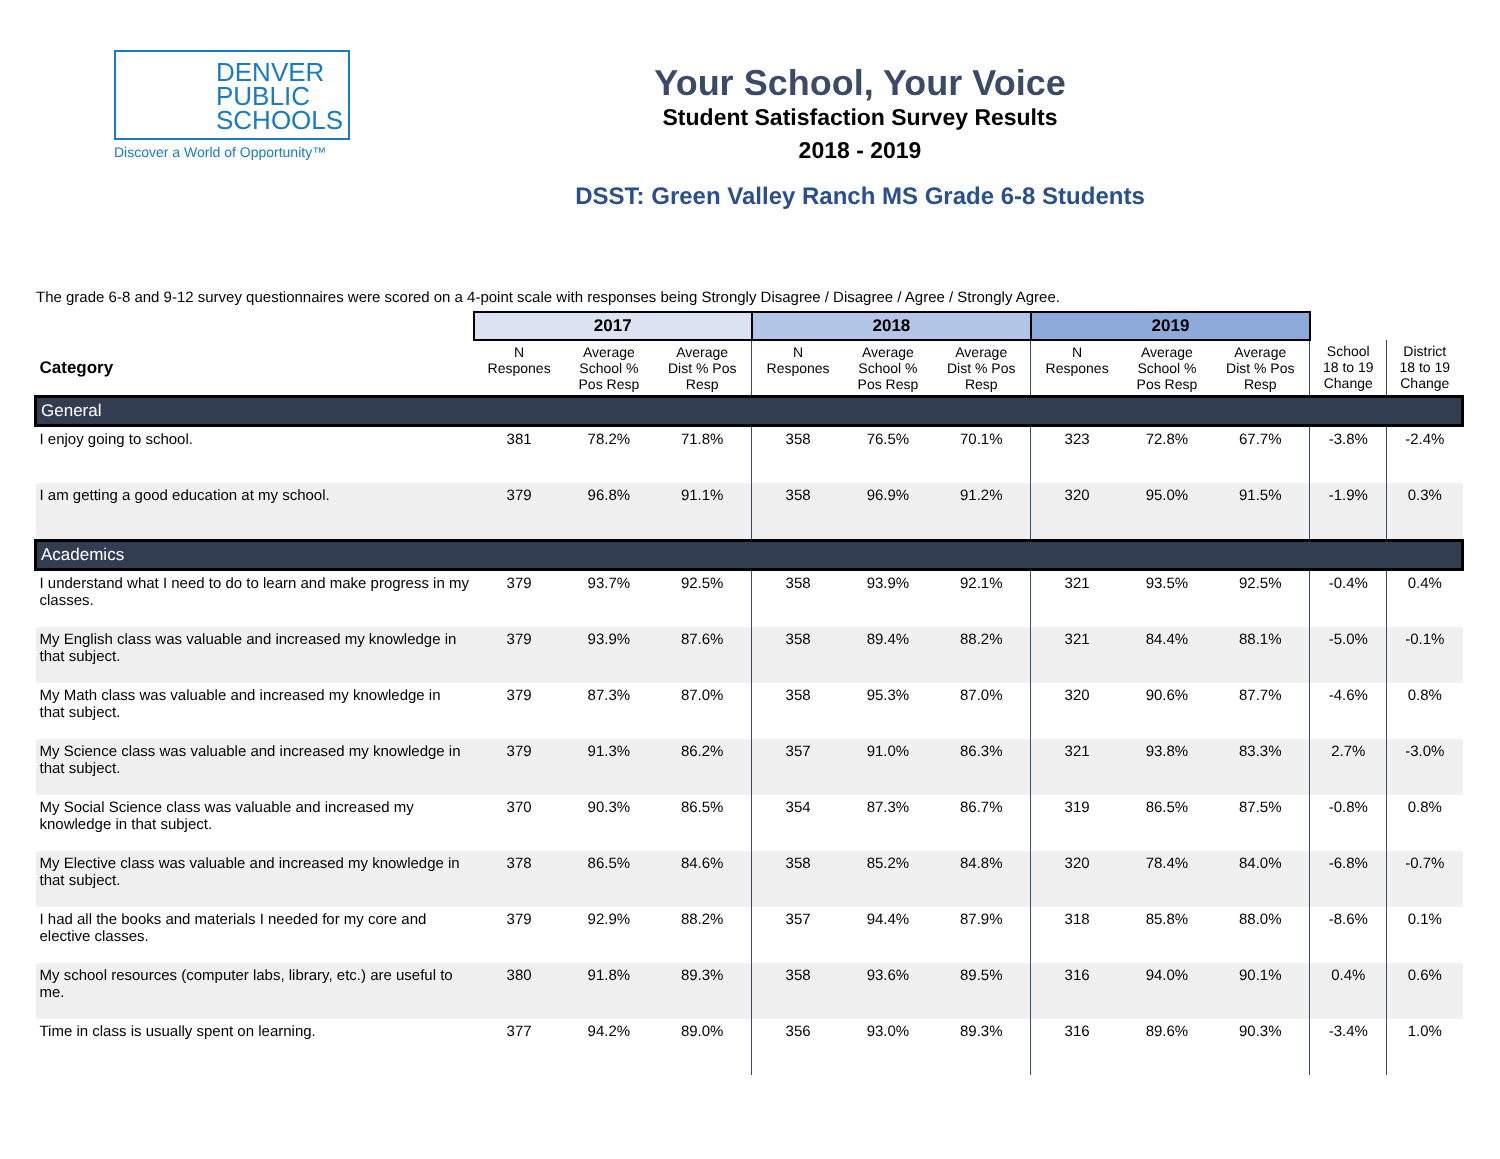DENVER
PUBLIC
SCHOOLS
Discover a World of Opportunity™
Your School, Your Voice
Student Satisfaction Survey Results
2018 - 2019
DSST: Green Valley Ranch MS Grade 6-8 Students
The grade 6-8 and 9-12 survey questionnaires were scored on a 4-point scale with responses being Strongly Disagree / Disagree / Agree / Strongly Agree.
| | 2017 | | | 2018 | | | 2019 | | | | |
| Category | N Respones | Average School % Pos Resp | Average Dist % Pos Resp | N Respones | Average School % Pos Resp | Average Dist % Pos Resp | N Respones | Average School % Pos Resp | Average Dist % Pos Resp | School 18 to 19 Change | District 18 to 19 Change |
| General | | | | | | | | | | | |
| I enjoy going to school. | 381 | 78.2% | 71.8% | 358 | 76.5% | 70.1% | 323 | 72.8% | 67.7% | -3.8% | -2.4% |
| I am getting a good education at my school. | 379 | 96.8% | 91.1% | 358 | 96.9% | 91.2% | 320 | 95.0% | 91.5% | -1.9% | 0.3% |
| Academics | | | | | | | | | | | |
| I understand what I need to do to learn and make progress in my classes. | 379 | 93.7% | 92.5% | 358 | 93.9% | 92.1% | 321 | 93.5% | 92.5% | -0.4% | 0.4% |
| My English class was valuable and increased my knowledge in that subject. | 379 | 93.9% | 87.6% | 358 | 89.4% | 88.2% | 321 | 84.4% | 88.1% | -5.0% | -0.1% |
| My Math class was valuable and increased my knowledge in that subject. | 379 | 87.3% | 87.0% | 358 | 95.3% | 87.0% | 320 | 90.6% | 87.7% | -4.6% | 0.8% |
| My Science class was valuable and increased my knowledge in that subject. | 379 | 91.3% | 86.2% | 357 | 91.0% | 86.3% | 321 | 93.8% | 83.3% | 2.7% | -3.0% |
| My Social Science class was valuable and increased my knowledge in that subject. | 370 | 90.3% | 86.5% | 354 | 87.3% | 86.7% | 319 | 86.5% | 87.5% | -0.8% | 0.8% |
| My Elective class was valuable and increased my knowledge in that subject. | 378 | 86.5% | 84.6% | 358 | 85.2% | 84.8% | 320 | 78.4% | 84.0% | -6.8% | -0.7% |
| I had all the books and materials I needed for my core and elective classes. | 379 | 92.9% | 88.2% | 357 | 94.4% | 87.9% | 318 | 85.8% | 88.0% | -8.6% | 0.1% |
| My school resources (computer labs, library, etc.) are useful to me. | 380 | 91.8% | 89.3% | 358 | 93.6% | 89.5% | 316 | 94.0% | 90.1% | 0.4% | 0.6% |
| Time in class is usually spent on learning. | 377 | 94.2% | 89.0% | 356 | 93.0% | 89.3% | 316 | 89.6% | 90.3% | -3.4% | 1.0% |